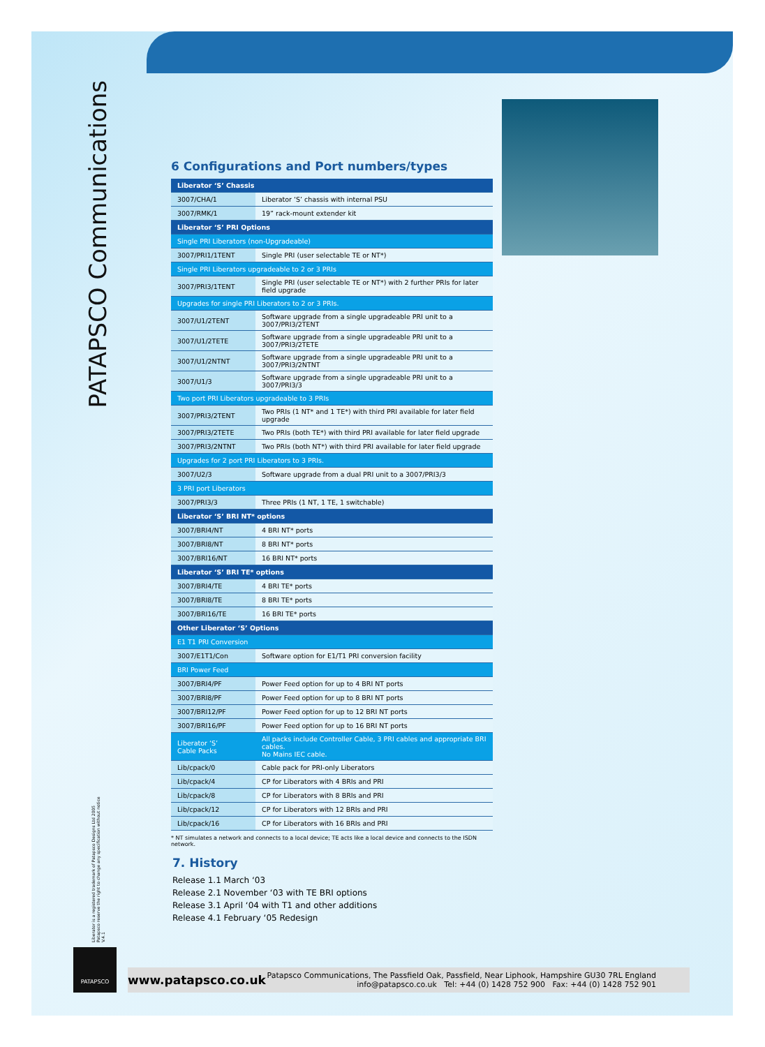PATAPSCO Communications
6 Configurations and Port numbers/types
| Liberator ‘S’ Chassis | |
| --- | --- |
| 3007/CHA/1 | Liberator ‘S’ chassis with internal PSU |
| 3007/RMK/1 | 19” rack-mount extender kit |
| Liberator ‘S’ PRI Options | |
| Single PRI Liberators (non-Upgradeable) | |
| 3007/PRI1/1TENT | Single PRI (user selectable TE or NT*) |
| Single PRI Liberators upgradeable to 2 or 3 PRIs | |
| 3007/PRI3/1TENT | Single PRI (user selectable TE or NT*) with 2 further PRIs for later field upgrade |
| Upgrades for single PRI Liberators to 2 or 3 PRIs. | |
| 3007/U1/2TENT | Software upgrade from a single upgradeable PRI unit to a 3007/PRI3/2TENT |
| 3007/U1/2TETE | Software upgrade from a single upgradeable PRI unit to a 3007/PRI3/2TETE |
| 3007/U1/2NTNT | Software upgrade from a single upgradeable PRI unit to a 3007/PRI3/2NTNT |
| 3007/U1/3 | Software upgrade from a single upgradeable PRI unit to a 3007/PRI3/3 |
| Two port PRI Liberators upgradeable to 3 PRIs | |
| 3007/PRI3/2TENT | Two PRIs (1 NT* and 1 TE*) with third PRI available for later field upgrade |
| 3007/PRI3/2TETE | Two PRIs (both TE*) with third PRI available for later field upgrade |
| 3007/PRI3/2NTNT | Two PRIs (both NT*) with third PRI available for later field upgrade |
| Upgrades for 2 port PRI Liberators to 3 PRIs. | |
| 3007/U2/3 | Software upgrade from a dual PRI unit to a 3007/PRI3/3 |
| 3 PRI port Liberators | |
| 3007/PRI3/3 | Three PRIs (1 NT, 1 TE, 1 switchable) |
| Liberator ‘S’ BRI NT* options | |
| 3007/BRI4/NT | 4 BRI NT* ports |
| 3007/BRI8/NT | 8 BRI NT* ports |
| 3007/BRI16/NT | 16 BRI NT* ports |
| Liberator ‘S’ BRI TE* options | |
| 3007/BRI4/TE | 4 BRI TE* ports |
| 3007/BRI8/TE | 8 BRI TE* ports |
| 3007/BRI16/TE | 16 BRI TE* ports |
| Other Liberator ‘S’ Options | |
| E1 T1 PRI Conversion | |
| 3007/E1T1/Con | Software option for E1/T1 PRI conversion facility |
| BRI Power Feed | |
| 3007/BRI4/PF | Power Feed option for up to 4 BRI NT ports |
| 3007/BRI8/PF | Power Feed option for up to 8 BRI NT ports |
| 3007/BRI12/PF | Power Feed option for up to 12 BRI NT ports |
| 3007/BRI16/PF | Power Feed option for up to 16 BRI NT ports |
| Liberator ‘S’ Cable Packs | All packs include Controller Cable, 3 PRI cables and appropriate BRI cables. No Mains IEC cable. |
| Lib/cpack/0 | Cable pack for PRI-only Liberators |
| Lib/cpack/4 | CP for Liberators with 4 BRIs and PRI |
| Lib/cpack/8 | CP for Liberators with 8 BRIs and PRI |
| Lib/cpack/12 | CP for Liberators with 12 BRIs and PRI |
| Lib/cpack/16 | CP for Liberators with 16 BRIs and PRI |
* NT simulates a network and connects to a local device; TE acts like a local device and connects to the ISDN network.
7. History
Release 1.1 March ‘03
Release 2.1 November ‘03 with TE BRI options
Release 3.1 April ‘04 with T1 and other additions
Release 4.1 February ‘05 Redesign
Liberator is a registered trademark of Patapsco Designs Ltd 2005
Patapsco reserve the right to change any specification without notice
V.4.1
PATAPSCO
www.patapsco.co.uk
Patapsco Communications, The Passfield Oak, Passfield, Near Liphook, Hampshire GU30 7RL England
info@patapsco.co.uk Tel: +44 (0) 1428 752 900 Fax: +44 (0) 1428 752 901